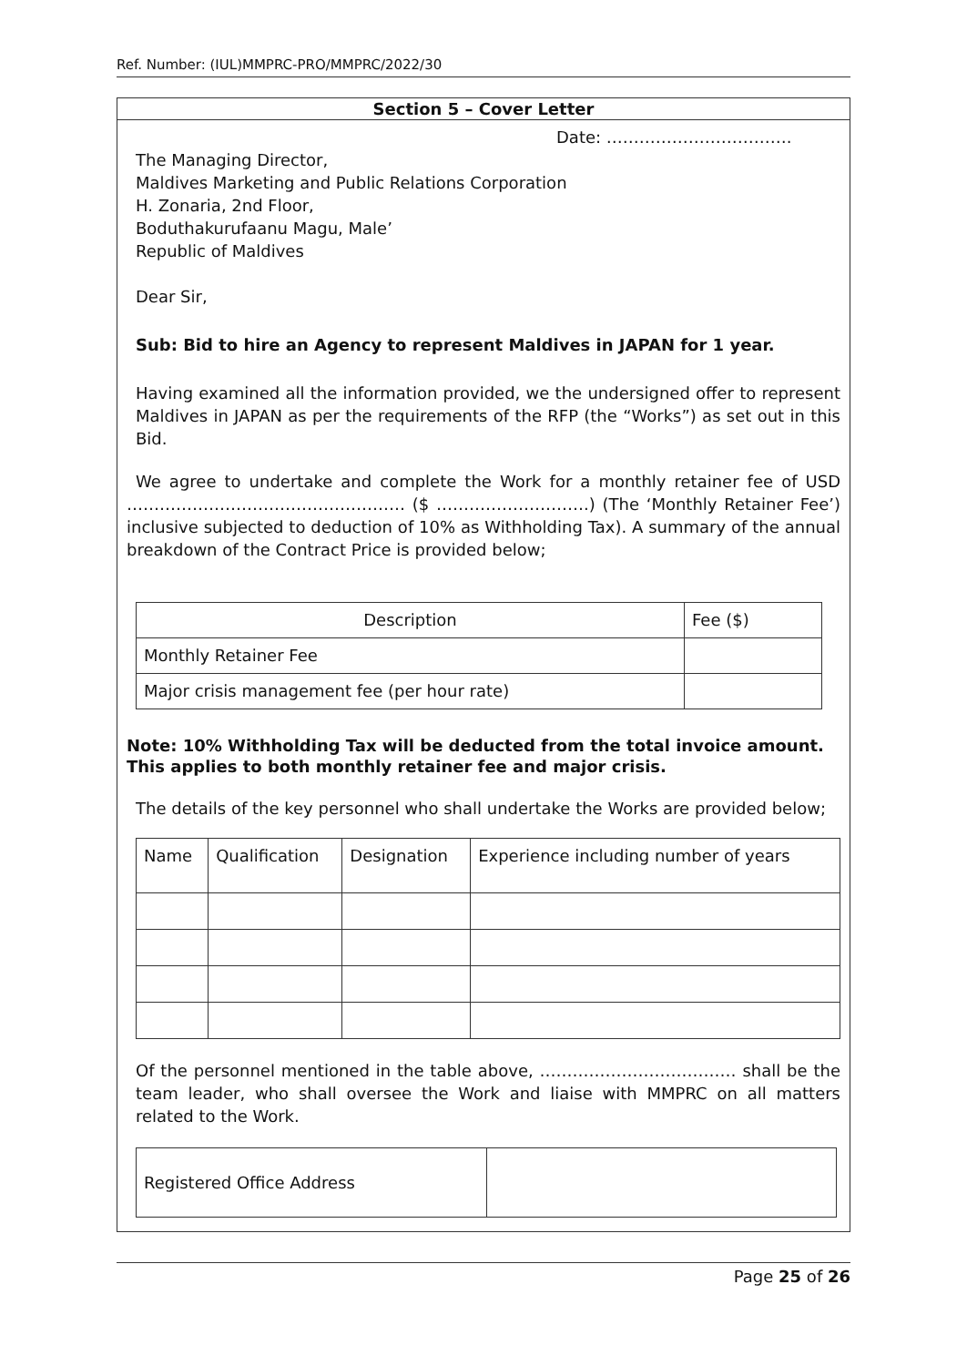Ref. Number: (IUL)MMPRC-PRO/MMPRC/2022/30
Section 5 – Cover Letter
Date: …………………………….
The Managing Director,
Maldives Marketing and Public Relations Corporation
H. Zonaria, 2nd Floor,
Boduthakurufaanu Magu, Male’
Republic of Maldives
Dear Sir,
Sub: Bid to hire an Agency to represent Maldives in JAPAN for 1 year.
Having examined all the information provided, we the undersigned offer to represent Maldives in JAPAN as per the requirements of the RFP (the “Works”) as set out in this Bid.
We agree to undertake and complete the Work for a monthly retainer fee of USD …………………………………………… ($ ……………………….) (The ‘Monthly Retainer Fee’) inclusive subjected to deduction of 10% as Withholding Tax). A summary of the annual breakdown of the Contract Price is provided below;
| Description | Fee ($) |
| Monthly Retainer Fee | |
| Major crisis management fee (per hour rate) | |
Note: 10% Withholding Tax will be deducted from the total invoice amount. This applies to both monthly retainer fee and major crisis.
The details of the key personnel who shall undertake the Works are provided below;
| Name | Qualification | Designation | Experience including number of years |
Of the personnel mentioned in the table above, ……………………………… shall be the team leader, who shall oversee the Work and liaise with MMPRC on all matters related to the Work.
| Registered Office Address | |
Page 25 of 26